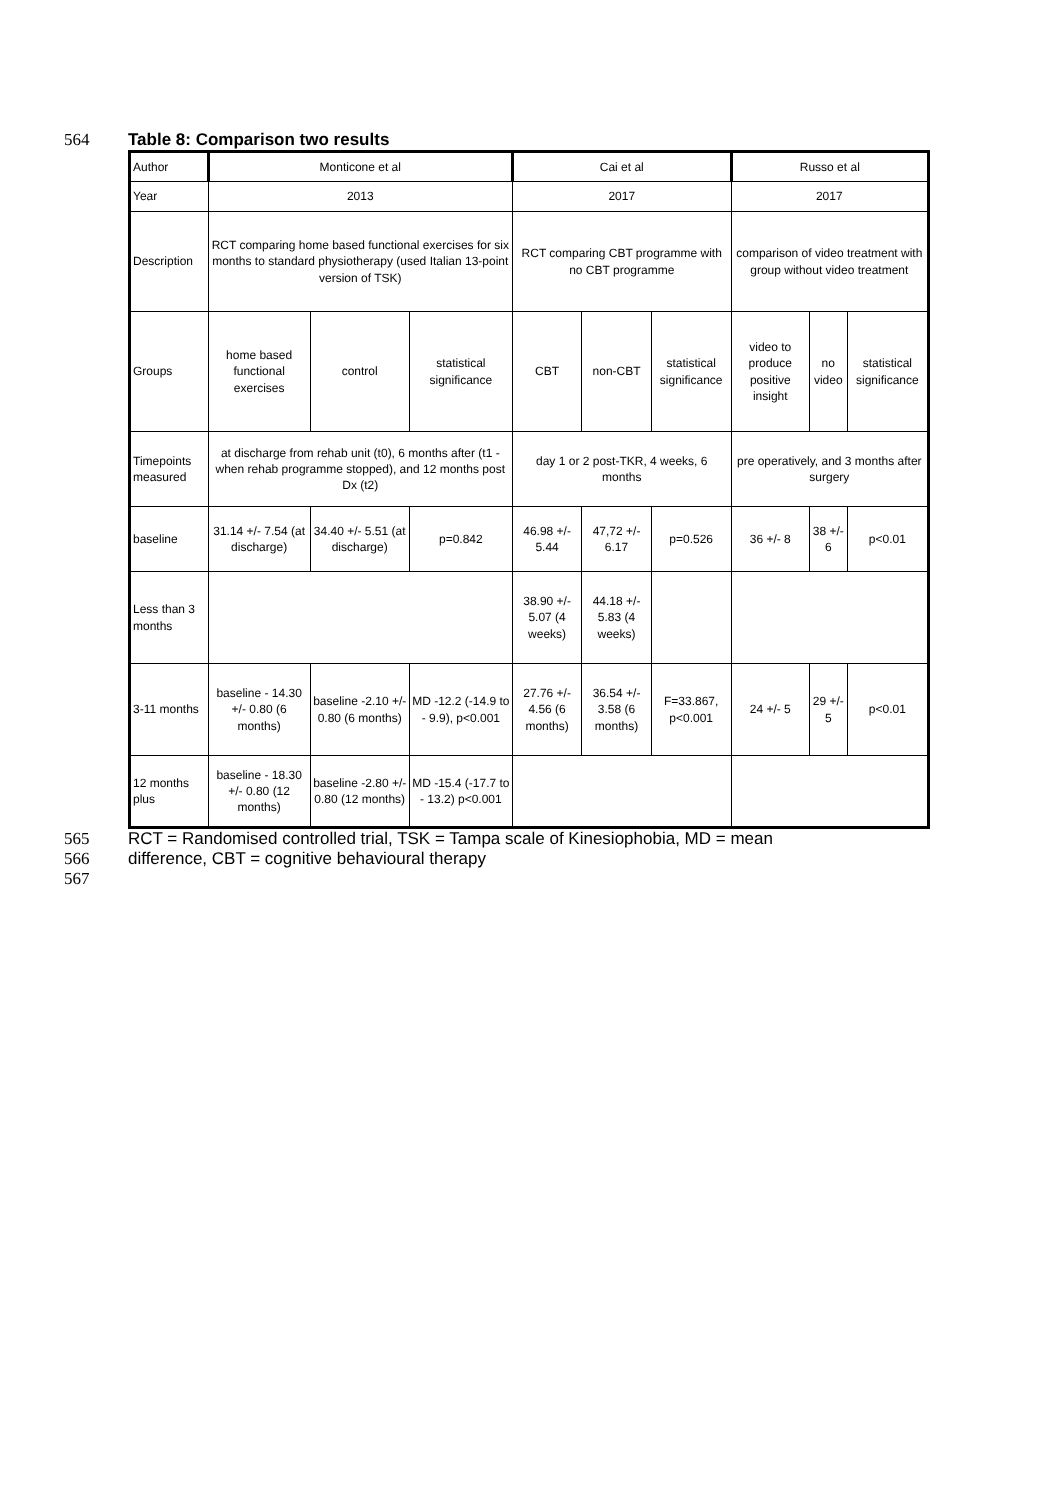564 Table 8: Comparison two results
| Author | Monticone et al | | | Cai et al | | | Russo et al | | |
| Year | 2013 | | | 2017 | | | 2017 | | |
| Description | RCT comparing home based functional exercises for six months to standard physiotherapy (used Italian 13-point version of TSK) | | | RCT comparing CBT programme with no CBT programme | | | comparison of video treatment with group without video treatment | | |
| Groups | home based functional exercises | control | statistical significance | CBT | non-CBT | statistical significance | video to produce positive insight | no video | statistical significance |
| Timepoints measured | at discharge from rehab unit (t0), 6 months after (t1 - when rehab programme stopped), and 12 months post Dx (t2) | | | day 1 or 2 post-TKR, 4 weeks, 6 months | | | pre operatively, and 3 months after surgery | | |
| baseline | 31.14 +/- 7.54 (at discharge) | 34.40 +/- 5.51 (at discharge) | p=0.842 | 46.98 +/- 5.44 | 47,72 +/- 6.17 | p=0.526 | 36 +/- 8 | 38 +/- 6 | p<0.01 |
| Less than 3 months | | | | 38.90 +/- 5.07 (4 weeks) | 44.18 +/- 5.83 (4 weeks) | | | | |
| 3-11 months | baseline - 14.30 +/- 0.80 (6 months) | baseline -2.10 +/- 0.80 (6 months) | MD -12.2 (-14.9 to - 9.9), p<0.001 | 27.76 +/- 4.56 (6 months) | 36.54 +/- 3.58 (6 months) | F=33.867, p<0.001 | 24 +/- 5 | 29 +/- 5 | p<0.01 |
| 12 months plus | baseline - 18.30 +/- 0.80 (12 months) | baseline -2.80 +/- 0.80 (12 months) | MD -15.4 (-17.7 to - 13.2) p<0.001 | | | | | | |
565 RCT = Randomised controlled trial, TSK = Tampa scale of Kinesiophobia, MD = mean
566 difference, CBT = cognitive behavioural therapy
567